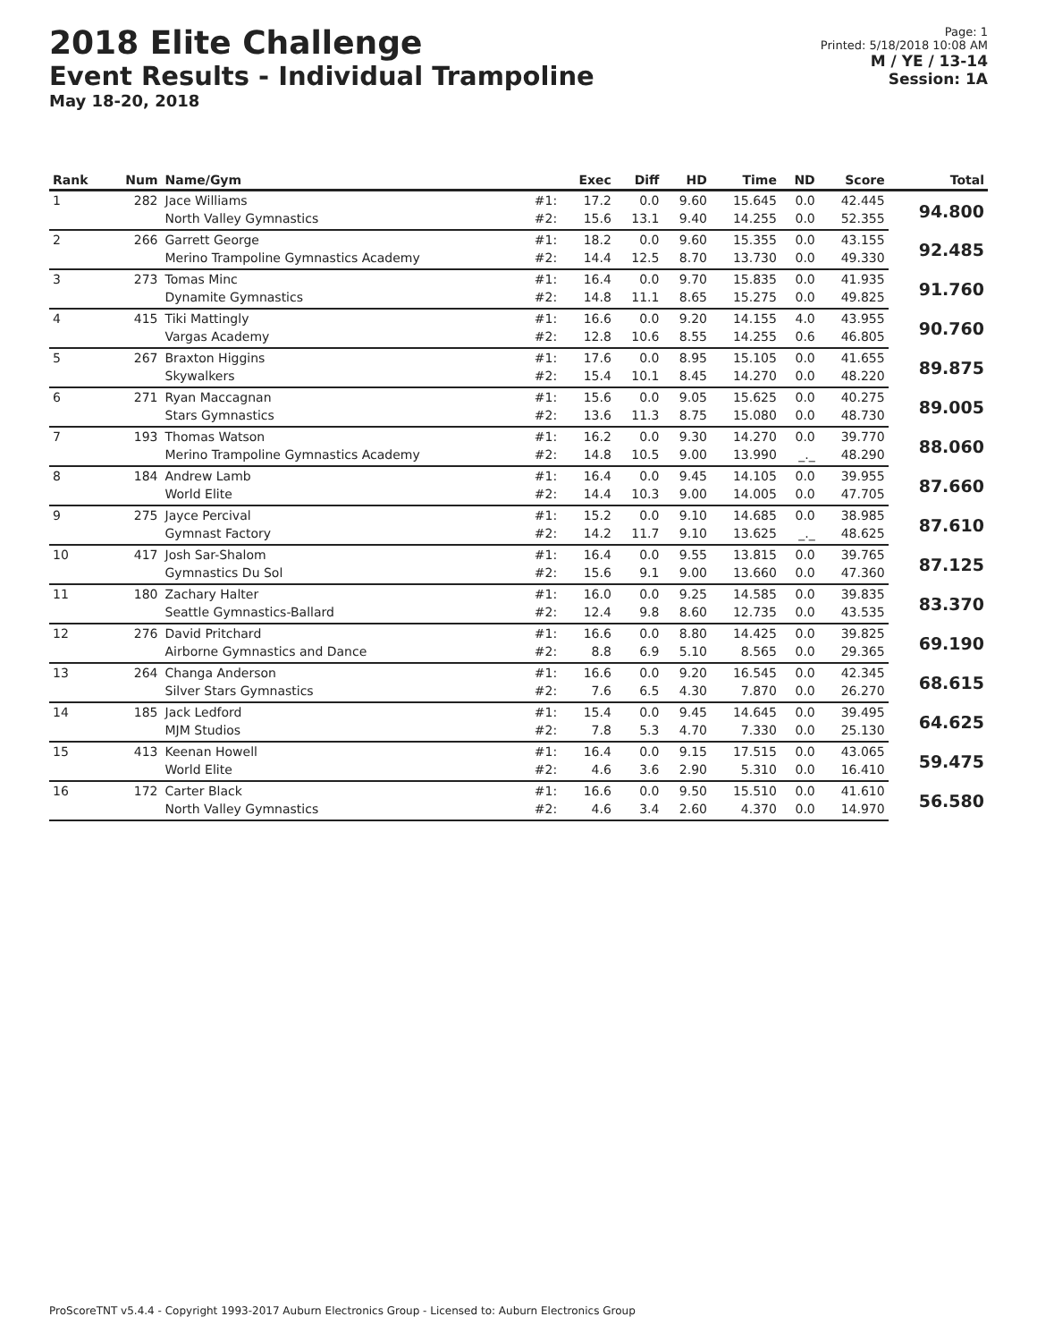2018 Elite Challenge
Event Results - Individual Trampoline
May 18-20, 2018
Page: 1
Printed: 5/18/2018 10:08 AM
M / YE / 13-14
Session: 1A
| Rank | Num | Name/Gym | | Exec | Diff | HD | Time | ND | Score | Total |
| --- | --- | --- | --- | --- | --- | --- | --- | --- | --- | --- |
| 1 | 282 | Jace Williams | #1: | 17.2 | 0.0 | 9.60 | 15.645 | 0.0 | 42.445 | 94.800 |
| | | North Valley Gymnastics | #2: | 15.6 | 13.1 | 9.40 | 14.255 | 0.0 | 52.355 | |
| 2 | 266 | Garrett George | #1: | 18.2 | 0.0 | 9.60 | 15.355 | 0.0 | 43.155 | 92.485 |
| | | Merino Trampoline Gymnastics Academy | #2: | 14.4 | 12.5 | 8.70 | 13.730 | 0.0 | 49.330 | |
| 3 | 273 | Tomas Minc | #1: | 16.4 | 0.0 | 9.70 | 15.835 | 0.0 | 41.935 | 91.760 |
| | | Dynamite Gymnastics | #2: | 14.8 | 11.1 | 8.65 | 15.275 | 0.0 | 49.825 | |
| 4 | 415 | Tiki Mattingly | #1: | 16.6 | 0.0 | 9.20 | 14.155 | 4.0 | 43.955 | 90.760 |
| | | Vargas Academy | #2: | 12.8 | 10.6 | 8.55 | 14.255 | 0.6 | 46.805 | |
| 5 | 267 | Braxton Higgins | #1: | 17.6 | 0.0 | 8.95 | 15.105 | 0.0 | 41.655 | 89.875 |
| | | Skywalkers | #2: | 15.4 | 10.1 | 8.45 | 14.270 | 0.0 | 48.220 | |
| 6 | 271 | Ryan Maccagnan | #1: | 15.6 | 0.0 | 9.05 | 15.625 | 0.0 | 40.275 | 89.005 |
| | | Stars Gymnastics | #2: | 13.6 | 11.3 | 8.75 | 15.080 | 0.0 | 48.730 | |
| 7 | 193 | Thomas Watson | #1: | 16.2 | 0.0 | 9.30 | 14.270 | 0.0 | 39.770 | 88.060 |
| | | Merino Trampoline Gymnastics Academy | #2: | 14.8 | 10.5 | 9.00 | 13.990 | _._ | 48.290 | |
| 8 | 184 | Andrew Lamb | #1: | 16.4 | 0.0 | 9.45 | 14.105 | 0.0 | 39.955 | 87.660 |
| | | World Elite | #2: | 14.4 | 10.3 | 9.00 | 14.005 | 0.0 | 47.705 | |
| 9 | 275 | Jayce Percival | #1: | 15.2 | 0.0 | 9.10 | 14.685 | 0.0 | 38.985 | 87.610 |
| | | Gymnast Factory | #2: | 14.2 | 11.7 | 9.10 | 13.625 | _._ | 48.625 | |
| 10 | 417 | Josh Sar-Shalom | #1: | 16.4 | 0.0 | 9.55 | 13.815 | 0.0 | 39.765 | 87.125 |
| | | Gymnastics Du Sol | #2: | 15.6 | 9.1 | 9.00 | 13.660 | 0.0 | 47.360 | |
| 11 | 180 | Zachary Halter | #1: | 16.0 | 0.0 | 9.25 | 14.585 | 0.0 | 39.835 | 83.370 |
| | | Seattle Gymnastics-Ballard | #2: | 12.4 | 9.8 | 8.60 | 12.735 | 0.0 | 43.535 | |
| 12 | 276 | David Pritchard | #1: | 16.6 | 0.0 | 8.80 | 14.425 | 0.0 | 39.825 | 69.190 |
| | | Airborne Gymnastics and Dance | #2: | 8.8 | 6.9 | 5.10 | 8.565 | 0.0 | 29.365 | |
| 13 | 264 | Changa Anderson | #1: | 16.6 | 0.0 | 9.20 | 16.545 | 0.0 | 42.345 | 68.615 |
| | | Silver Stars Gymnastics | #2: | 7.6 | 6.5 | 4.30 | 7.870 | 0.0 | 26.270 | |
| 14 | 185 | Jack Ledford | #1: | 15.4 | 0.0 | 9.45 | 14.645 | 0.0 | 39.495 | 64.625 |
| | | MJM Studios | #2: | 7.8 | 5.3 | 4.70 | 7.330 | 0.0 | 25.130 | |
| 15 | 413 | Keenan Howell | #1: | 16.4 | 0.0 | 9.15 | 17.515 | 0.0 | 43.065 | 59.475 |
| | | World Elite | #2: | 4.6 | 3.6 | 2.90 | 5.310 | 0.0 | 16.410 | |
| 16 | 172 | Carter Black | #1: | 16.6 | 0.0 | 9.50 | 15.510 | 0.0 | 41.610 | 56.580 |
| | | North Valley Gymnastics | #2: | 4.6 | 3.4 | 2.60 | 4.370 | 0.0 | 14.970 | |
ProScoreTNT v5.4.4 - Copyright 1993-2017 Auburn Electronics Group - Licensed to: Auburn Electronics Group